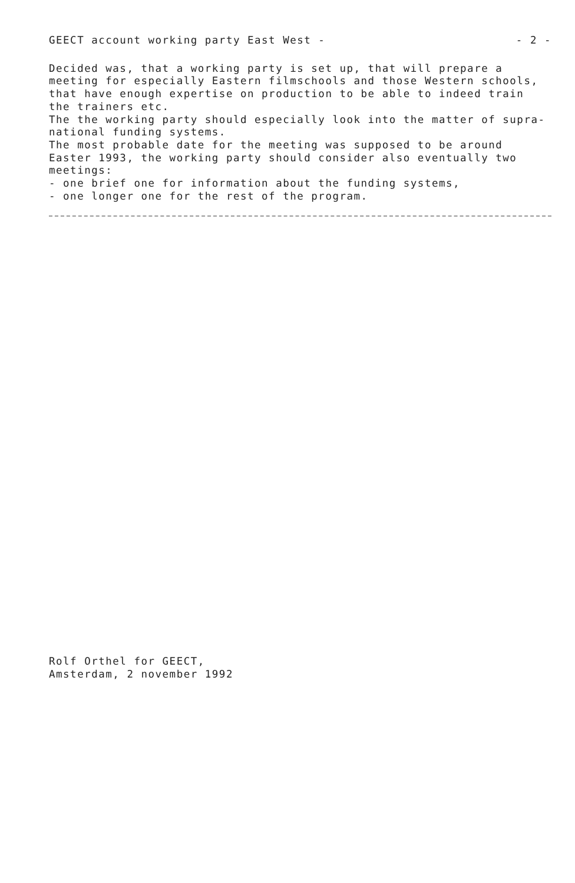GEECT account working party East West - - 2 -
Decided was, that a working party is set up, that will prepare a meeting for especially Eastern filmschools and those Western schools, that have enough expertise on production to be able to indeed train the trainers etc.
The the working party should especially look into the matter of supra-national funding systems.
The most probable date for the meeting was supposed to be around Easter 1993, the working party should consider also eventually two meetings:
- one brief one for information about the funding systems,
- one longer one for the rest of the program.
Rolf Orthel for GEECT,
Amsterdam, 2 november 1992